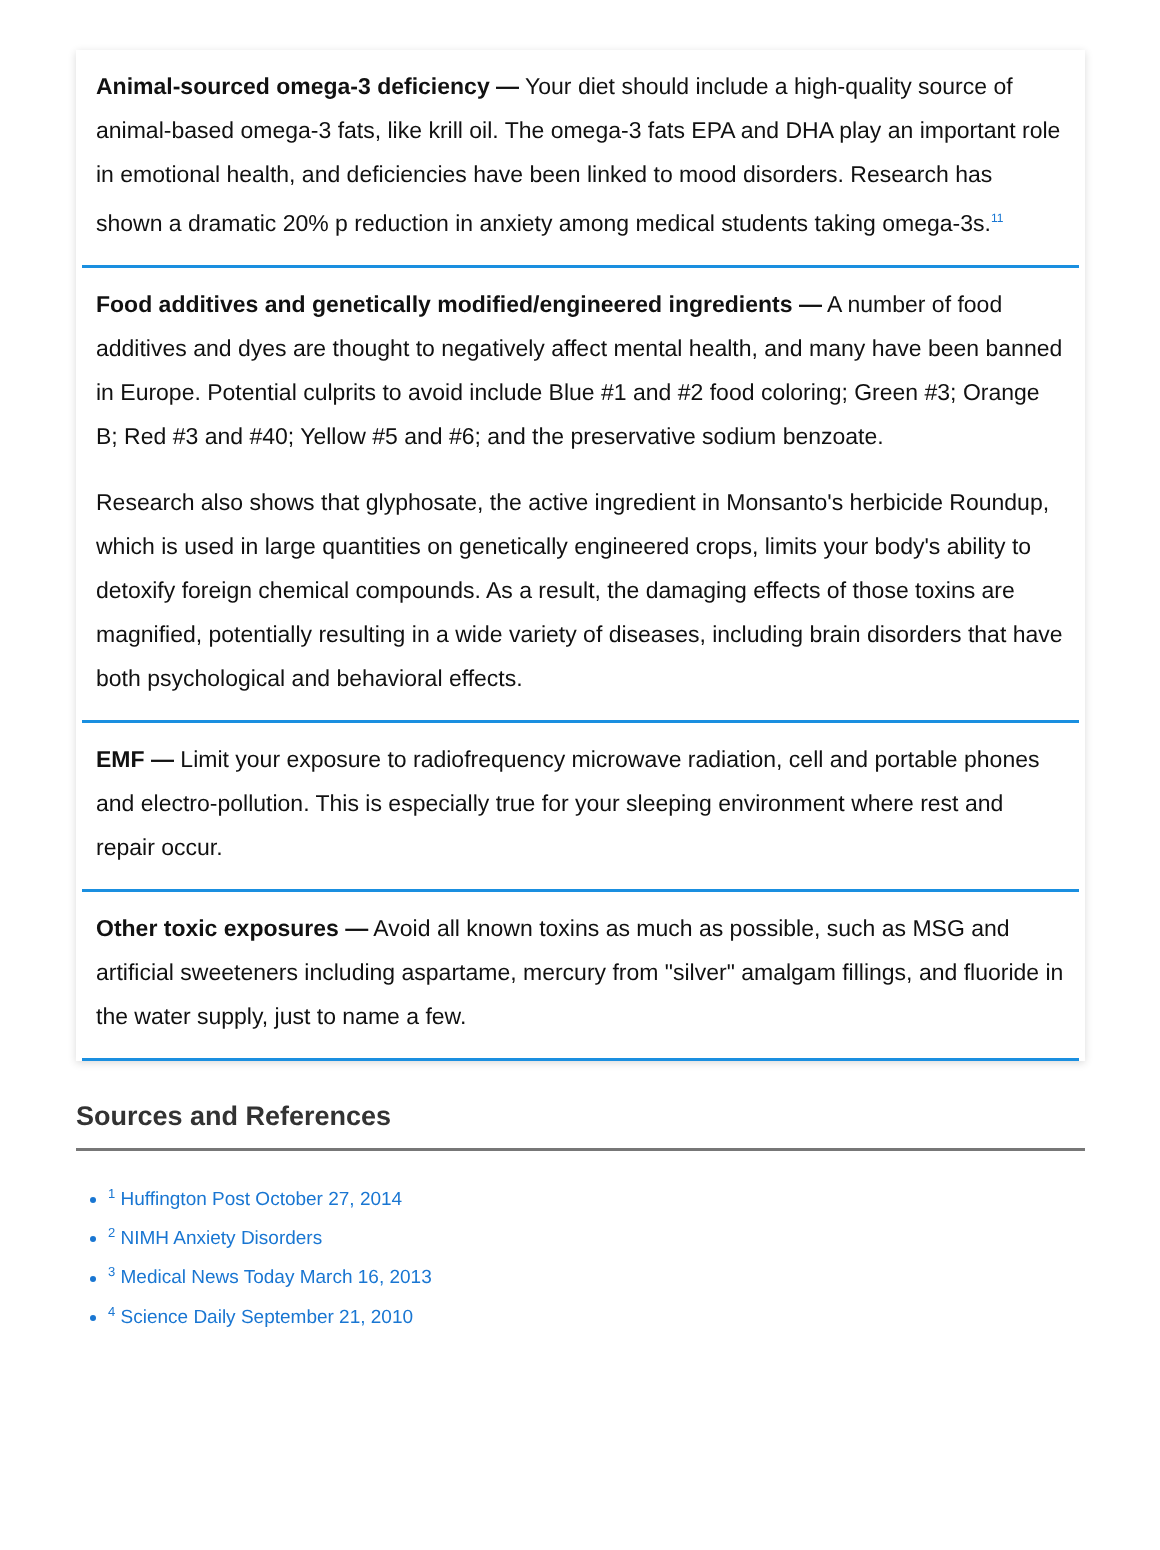Animal-sourced omega-3 deficiency — Your diet should include a high-quality source of animal-based omega-3 fats, like krill oil. The omega-3 fats EPA and DHA play an important role in emotional health, and deficiencies have been linked to mood disorders. Research has shown a dramatic 20% p reduction in anxiety among medical students taking omega-3s.<sup>11</sup>
Food additives and genetically modified/engineered ingredients — A number of food additives and dyes are thought to negatively affect mental health, and many have been banned in Europe. Potential culprits to avoid include Blue #1 and #2 food coloring; Green #3; Orange B; Red #3 and #40; Yellow #5 and #6; and the preservative sodium benzoate.
Research also shows that glyphosate, the active ingredient in Monsanto's herbicide Roundup, which is used in large quantities on genetically engineered crops, limits your body's ability to detoxify foreign chemical compounds. As a result, the damaging effects of those toxins are magnified, potentially resulting in a wide variety of diseases, including brain disorders that have both psychological and behavioral effects.
EMF — Limit your exposure to radiofrequency microwave radiation, cell and portable phones and electro-pollution. This is especially true for your sleeping environment where rest and repair occur.
Other toxic exposures — Avoid all known toxins as much as possible, such as MSG and artificial sweeteners including aspartame, mercury from "silver" amalgam fillings, and fluoride in the water supply, just to name a few.
Sources and References
<sup>1</sup> Huffington Post October 27, 2014
<sup>2</sup> NIMH Anxiety Disorders
<sup>3</sup> Medical News Today March 16, 2013
<sup>4</sup> Science Daily September 21, 2010